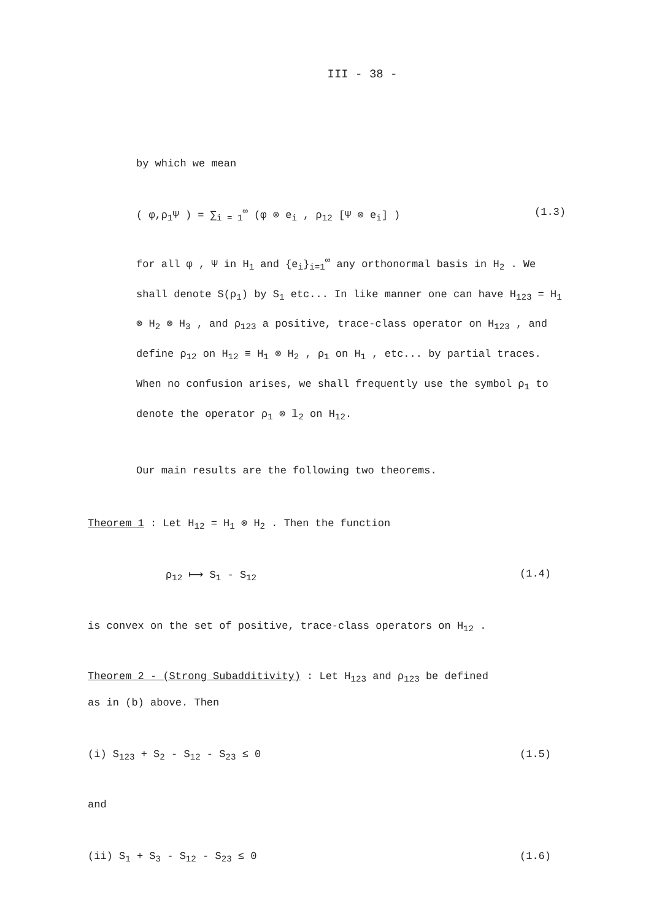III - 38 -
by which we mean
( φ,ρ<sub>1</sub>Ψ ) = ∑<sub>i = 1</sub><sup>∞</sup> (φ ⊗ e<sub>i</sub> , ρ<sub>12</sub> [Ψ ⊗ e<sub>i</sub>] ) (1.3)
for all φ , Ψ in H<sub>1</sub> and {e<sub>i</sub>}<sub>i=1</sub><sup>∞</sup> any orthonormal basis in H<sub>2</sub> . We shall denote S(ρ<sub>1</sub>) by S<sub>1</sub> etc... In like manner one can have H<sub>123</sub> = H<sub>1</sub> ⊗ H<sub>2</sub> ⊗ H<sub>3</sub> , and ρ<sub>123</sub> a positive, trace-class operator on H<sub>123</sub> , and define ρ<sub>12</sub> on H<sub>12</sub> ≡ H<sub>1</sub> ⊗ H<sub>2</sub> , ρ<sub>1</sub> on H<sub>1</sub> , etc... by partial traces. When no confusion arises, we shall frequently use the symbol ρ<sub>1</sub> to denote the operator ρ<sub>1</sub> ⊗ 𝟙<sub>2</sub> on H<sub>12</sub>.
Our main results are the following two theorems.
Theorem 1 : Let H<sub>12</sub> = H<sub>1</sub> ⊗ H<sub>2</sub> . Then the function
ρ<sub>12</sub> ⟼ S<sub>1</sub> - S<sub>12</sub> (1.4)
is convex on the set of positive, trace-class operators on H<sub>12</sub> .
Theorem 2 - (Strong Subadditivity) : Let H<sub>123</sub> and ρ<sub>123</sub> be defined
as in (b) above. Then
(i) S<sub>123</sub> + S<sub>2</sub> - S<sub>12</sub> - S<sub>23</sub> ≤ 0 (1.5)
and
(ii) S<sub>1</sub> + S<sub>3</sub> - S<sub>12</sub> - S<sub>23</sub> ≤ 0 (1.6)